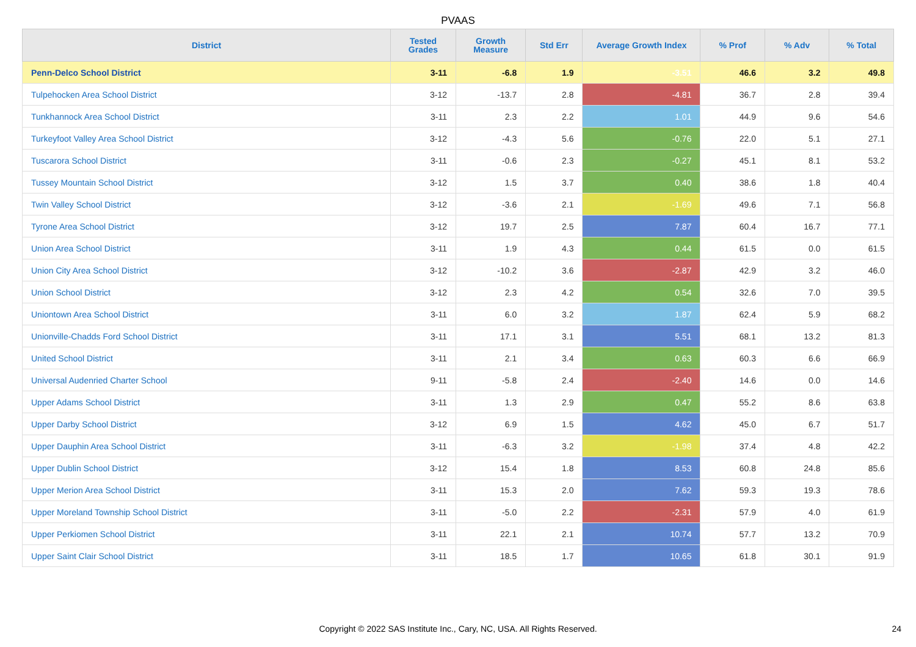PVAAS
| District | Tested Grades | Growth Measure | Std Err | Average Growth Index | % Prof | % Adv | % Total |
| --- | --- | --- | --- | --- | --- | --- | --- |
| Penn-Delco School District | 3-11 | -6.8 | 1.9 | -3.51 | 46.6 | 3.2 | 49.8 |
| Tulpehocken Area School District | 3-12 | -13.7 | 2.8 | -4.81 | 36.7 | 2.8 | 39.4 |
| Tunkhannock Area School District | 3-11 | 2.3 | 2.2 | 1.01 | 44.9 | 9.6 | 54.6 |
| Turkeyfoot Valley Area School District | 3-12 | -4.3 | 5.6 | -0.76 | 22.0 | 5.1 | 27.1 |
| Tuscarora School District | 3-11 | -0.6 | 2.3 | -0.27 | 45.1 | 8.1 | 53.2 |
| Tussey Mountain School District | 3-12 | 1.5 | 3.7 | 0.40 | 38.6 | 1.8 | 40.4 |
| Twin Valley School District | 3-12 | -3.6 | 2.1 | -1.69 | 49.6 | 7.1 | 56.8 |
| Tyrone Area School District | 3-12 | 19.7 | 2.5 | 7.87 | 60.4 | 16.7 | 77.1 |
| Union Area School District | 3-11 | 1.9 | 4.3 | 0.44 | 61.5 | 0.0 | 61.5 |
| Union City Area School District | 3-12 | -10.2 | 3.6 | -2.87 | 42.9 | 3.2 | 46.0 |
| Union School District | 3-12 | 2.3 | 4.2 | 0.54 | 32.6 | 7.0 | 39.5 |
| Uniontown Area School District | 3-11 | 6.0 | 3.2 | 1.87 | 62.4 | 5.9 | 68.2 |
| Unionville-Chadds Ford School District | 3-11 | 17.1 | 3.1 | 5.51 | 68.1 | 13.2 | 81.3 |
| United School District | 3-11 | 2.1 | 3.4 | 0.63 | 60.3 | 6.6 | 66.9 |
| Universal Audenried Charter School | 9-11 | -5.8 | 2.4 | -2.40 | 14.6 | 0.0 | 14.6 |
| Upper Adams School District | 3-11 | 1.3 | 2.9 | 0.47 | 55.2 | 8.6 | 63.8 |
| Upper Darby School District | 3-12 | 6.9 | 1.5 | 4.62 | 45.0 | 6.7 | 51.7 |
| Upper Dauphin Area School District | 3-11 | -6.3 | 3.2 | -1.98 | 37.4 | 4.8 | 42.2 |
| Upper Dublin School District | 3-12 | 15.4 | 1.8 | 8.53 | 60.8 | 24.8 | 85.6 |
| Upper Merion Area School District | 3-11 | 15.3 | 2.0 | 7.62 | 59.3 | 19.3 | 78.6 |
| Upper Moreland Township School District | 3-11 | -5.0 | 2.2 | -2.31 | 57.9 | 4.0 | 61.9 |
| Upper Perkiomen School District | 3-11 | 22.1 | 2.1 | 10.74 | 57.7 | 13.2 | 70.9 |
| Upper Saint Clair School District | 3-11 | 18.5 | 1.7 | 10.65 | 61.8 | 30.1 | 91.9 |
Copyright © 2022 SAS Institute Inc., Cary, NC, USA. All Rights Reserved. 24